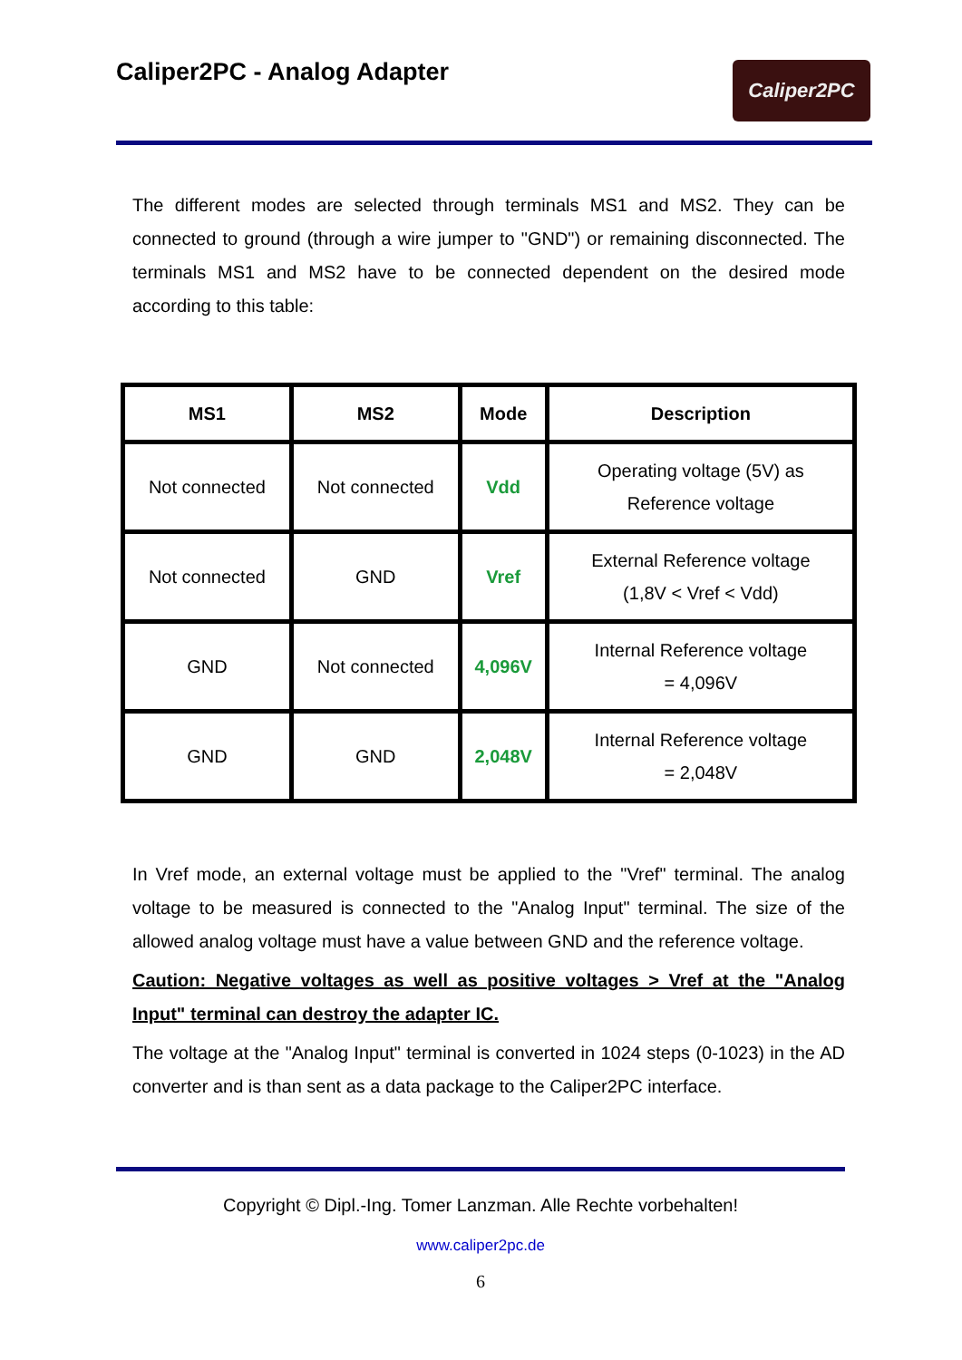Caliper2PC - Analog Adapter
Caliper2PC
The different modes are selected through terminals MS1 and MS2. They can be connected to ground (through a wire jumper to "GND") or remaining disconnected. The terminals MS1 and MS2 have to be connected dependent on the desired mode according to this table:
| MS1 | MS2 | Mode | Description |
| --- | --- | --- | --- |
| Not connected | Not connected | Vdd | Operating voltage (5V) as Reference voltage |
| Not connected | GND | Vref | External Reference voltage (1,8V < Vref < Vdd) |
| GND | Not connected | 4,096V | Internal Reference voltage = 4,096V |
| GND | GND | 2,048V | Internal Reference voltage = 2,048V |
In Vref mode, an external voltage must be applied to the "Vref" terminal. The analog voltage to be measured is connected to the "Analog Input" terminal. The size of the allowed analog voltage must have a value between GND and the reference voltage.
Caution: Negative voltages as well as positive voltages > Vref at the "Analog Input" terminal can destroy the adapter IC.
The voltage at the "Analog Input" terminal is converted in 1024 steps (0-1023) in the AD converter and is than sent as a data package to the Caliper2PC interface.
Copyright © Dipl.-Ing. Tomer Lanzman. Alle Rechte vorbehalten!
www.caliper2pc.de
6